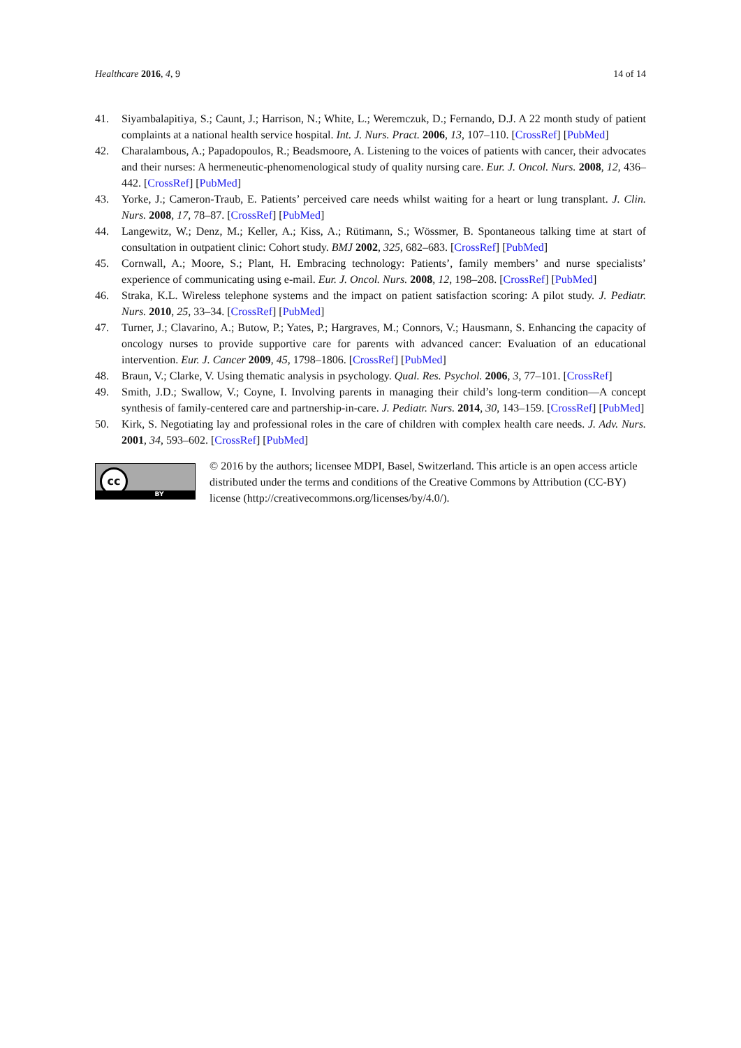Healthcare 2016, 4, 9 14 of 14
41. Siyambalapitiya, S.; Caunt, J.; Harrison, N.; White, L.; Weremczuk, D.; Fernando, D.J. A 22 month study of patient complaints at a national health service hospital. Int. J. Nurs. Pract. 2006, 13, 107–110. [CrossRef] [PubMed]
42. Charalambous, A.; Papadopoulos, R.; Beadsmoore, A. Listening to the voices of patients with cancer, their advocates and their nurses: A hermeneutic-phenomenological study of quality nursing care. Eur. J. Oncol. Nurs. 2008, 12, 436–442. [CrossRef] [PubMed]
43. Yorke, J.; Cameron-Traub, E. Patients’ perceived care needs whilst waiting for a heart or lung transplant. J. Clin. Nurs. 2008, 17, 78–87. [CrossRef] [PubMed]
44. Langewitz, W.; Denz, M.; Keller, A.; Kiss, A.; Rütimann, S.; Wössmer, B. Spontaneous talking time at start of consultation in outpatient clinic: Cohort study. BMJ 2002, 325, 682–683. [CrossRef] [PubMed]
45. Cornwall, A.; Moore, S.; Plant, H. Embracing technology: Patients’, family members’ and nurse specialists’ experience of communicating using e-mail. Eur. J. Oncol. Nurs. 2008, 12, 198–208. [CrossRef] [PubMed]
46. Straka, K.L. Wireless telephone systems and the impact on patient satisfaction scoring: A pilot study. J. Pediatr. Nurs. 2010, 25, 33–34. [CrossRef] [PubMed]
47. Turner, J.; Clavarino, A.; Butow, P.; Yates, P.; Hargraves, M.; Connors, V.; Hausmann, S. Enhancing the capacity of oncology nurses to provide supportive care for parents with advanced cancer: Evaluation of an educational intervention. Eur. J. Cancer 2009, 45, 1798–1806. [CrossRef] [PubMed]
48. Braun, V.; Clarke, V. Using thematic analysis in psychology. Qual. Res. Psychol. 2006, 3, 77–101. [CrossRef]
49. Smith, J.D.; Swallow, V.; Coyne, I. Involving parents in managing their child’s long-term condition—A concept synthesis of family-centered care and partnership-in-care. J. Pediatr. Nurs. 2014, 30, 143–159. [CrossRef] [PubMed]
50. Kirk, S. Negotiating lay and professional roles in the care of children with complex health care needs. J. Adv. Nurs. 2001, 34, 593–602. [CrossRef] [PubMed]
cc
BY
© 2016 by the authors; licensee MDPI, Basel, Switzerland. This article is an open access article distributed under the terms and conditions of the Creative Commons by Attribution (CC-BY) license (http://creativecommons.org/licenses/by/4.0/).